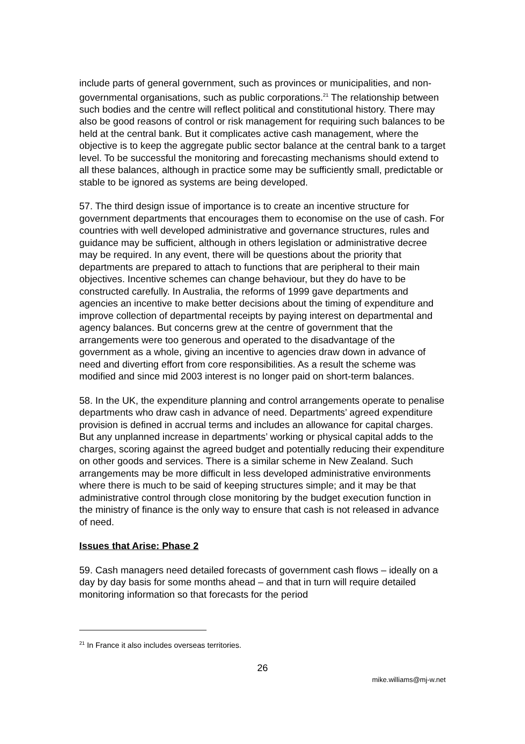include parts of general government, such as provinces or municipalities, and non-governmental organisations, such as public corporations.<sup>21</sup> The relationship between such bodies and the centre will reflect political and constitutional history. There may also be good reasons of control or risk management for requiring such balances to be held at the central bank. But it complicates active cash management, where the objective is to keep the aggregate public sector balance at the central bank to a target level. To be successful the monitoring and forecasting mechanisms should extend to all these balances, although in practice some may be sufficiently small, predictable or stable to be ignored as systems are being developed.
57. The third design issue of importance is to create an incentive structure for government departments that encourages them to economise on the use of cash. For countries with well developed administrative and governance structures, rules and guidance may be sufficient, although in others legislation or administrative decree may be required. In any event, there will be questions about the priority that departments are prepared to attach to functions that are peripheral to their main objectives. Incentive schemes can change behaviour, but they do have to be constructed carefully. In Australia, the reforms of 1999 gave departments and agencies an incentive to make better decisions about the timing of expenditure and improve collection of departmental receipts by paying interest on departmental and agency balances. But concerns grew at the centre of government that the arrangements were too generous and operated to the disadvantage of the government as a whole, giving an incentive to agencies draw down in advance of need and diverting effort from core responsibilities. As a result the scheme was modified and since mid 2003 interest is no longer paid on short-term balances.
58. In the UK, the expenditure planning and control arrangements operate to penalise departments who draw cash in advance of need. Departments’ agreed expenditure provision is defined in accrual terms and includes an allowance for capital charges. But any unplanned increase in departments’ working or physical capital adds to the charges, scoring against the agreed budget and potentially reducing their expenditure on other goods and services. There is a similar scheme in New Zealand. Such arrangements may be more difficult in less developed administrative environments where there is much to be said of keeping structures simple; and it may be that administrative control through close monitoring by the budget execution function in the ministry of finance is the only way to ensure that cash is not released in advance of need.
Issues that Arise: Phase 2
59. Cash managers need detailed forecasts of government cash flows – ideally on a day by day basis for some months ahead – and that in turn will require detailed monitoring information so that forecasts for the period
<sup>21</sup> In France it also includes overseas territories.
26
mike.williams@mj-w.net